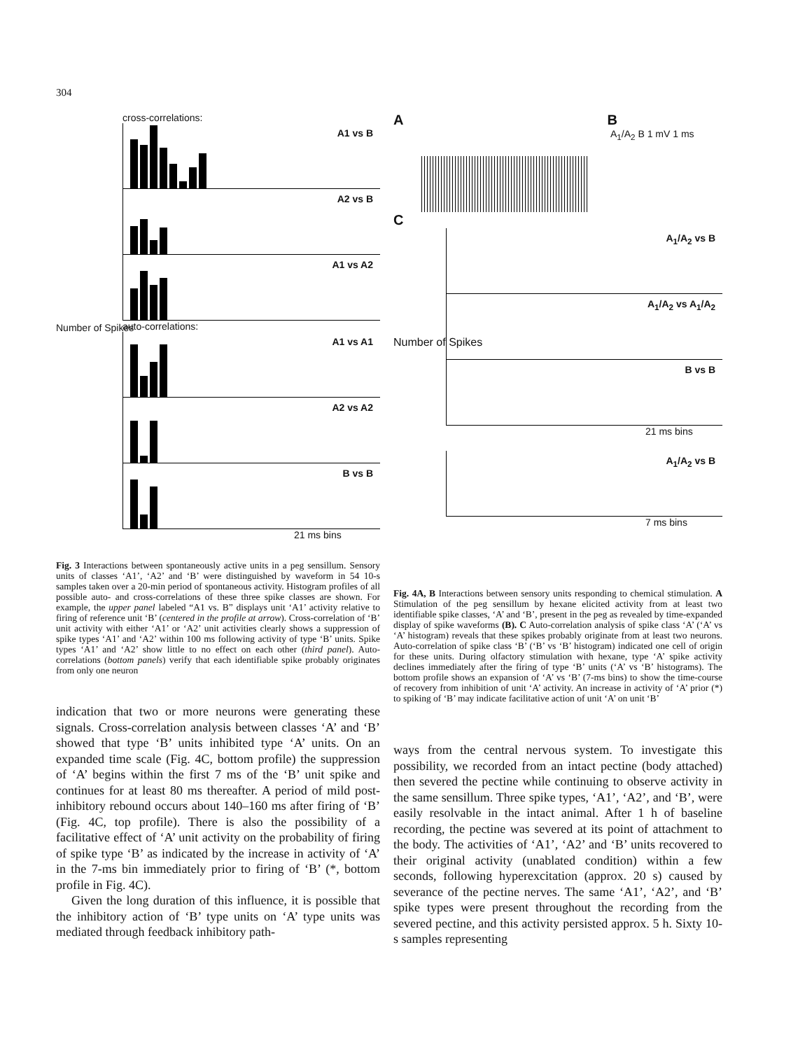304
cross-correlations:
A1 vs B
A2 vs B
A1 vs A2
auto-correlations:
A1 vs A1
A2 vs A2
B vs B
21 ms bins
Number of Spikes
Fig. 3 Interactions between spontaneously active units in a peg sensillum. Sensory units of classes ‘A1’, ‘A2’ and ‘B’ were distinguished by waveform in 54 10-s samples taken over a 20-min period of spontaneous activity. Histogram profiles of all possible auto- and cross-correlations of these three spike classes are shown. For example, the upper panel labeled “A1 vs. B” displays unit ‘A1’ activity relative to firing of reference unit ‘B’ (centered in the profile at arrow). Cross-correlation of ‘B’ unit activity with either ‘A1’ or ‘A2’ unit activities clearly shows a suppression of spike types ‘A1’ and ‘A2’ within 100 ms following activity of type ‘B’ units. Spike types ‘A1’ and ‘A2’ show little to no effect on each other (third panel). Auto-correlations (bottom panels) verify that each identifiable spike probably originates from only one neuron
indication that two or more neurons were generating these signals. Cross-correlation analysis between classes ‘A’ and ‘B’ showed that type ‘B’ units inhibited type ‘A’ units. On an expanded time scale (Fig. 4C, bottom profile) the suppression of ‘A’ begins within the first 7 ms of the ‘B’ unit spike and continues for at least 80 ms thereafter. A period of mild post-inhibitory rebound occurs about 140–160 ms after firing of ‘B’ (Fig. 4C, top profile). There is also the possibility of a facilitative effect of ‘A’ unit activity on the probability of firing of spike type ‘B’ as indicated by the increase in activity of ‘A’ in the 7-ms bin immediately prior to firing of ‘B’ (*, bottom profile in Fig. 4C).
Given the long duration of this influence, it is possible that the inhibitory action of ‘B’ type units on ‘A’ type units was mediated through feedback inhibitory path-
A B
A<sub>1</sub>/A<sub>2</sub> B 1 mV 1 ms
C
A<sub>1</sub>/A<sub>2</sub> vs B
A<sub>1</sub>/A<sub>2</sub> vs A<sub>1</sub>/A<sub>2</sub>
B vs B
21 ms bins
A<sub>1</sub>/A<sub>2</sub> vs B
7 ms bins
Number of Spikes
Fig. 4A, B Interactions between sensory units responding to chemical stimulation. A Stimulation of the peg sensillum by hexane elicited activity from at least two identifiable spike classes, ‘A’ and ‘B’, present in the peg as revealed by time-expanded display of spike waveforms (B). C Auto-correlation analysis of spike class ‘A’ (‘A’ vs ‘A’ histogram) reveals that these spikes probably originate from at least two neurons. Auto-correlation of spike class ‘B’ (‘B’ vs ‘B’ histogram) indicated one cell of origin for these units. During olfactory stimulation with hexane, type ‘A’ spike activity declines immediately after the firing of type ‘B’ units (‘A’ vs ‘B’ histograms). The bottom profile shows an expansion of ‘A’ vs ‘B’ (7-ms bins) to show the time-course of recovery from inhibition of unit ‘A’ activity. An increase in activity of ‘A’ prior (*) to spiking of ‘B’ may indicate facilitative action of unit ‘A’ on unit ‘B’
ways from the central nervous system. To investigate this possibility, we recorded from an intact pectine (body attached) then severed the pectine while continuing to observe activity in the same sensillum. Three spike types, ‘A1’, ‘A2’, and ‘B’, were easily resolvable in the intact animal. After 1 h of baseline recording, the pectine was severed at its point of attachment to the body. The activities of ‘A1’, ‘A2’ and ‘B’ units recovered to their original activity (unablated condition) within a few seconds, following hyperexcitation (approx. 20 s) caused by severance of the pectine nerves. The same ‘A1’, ‘A2’, and ‘B’ spike types were present throughout the recording from the severed pectine, and this activity persisted approx. 5 h. Sixty 10-s samples representing